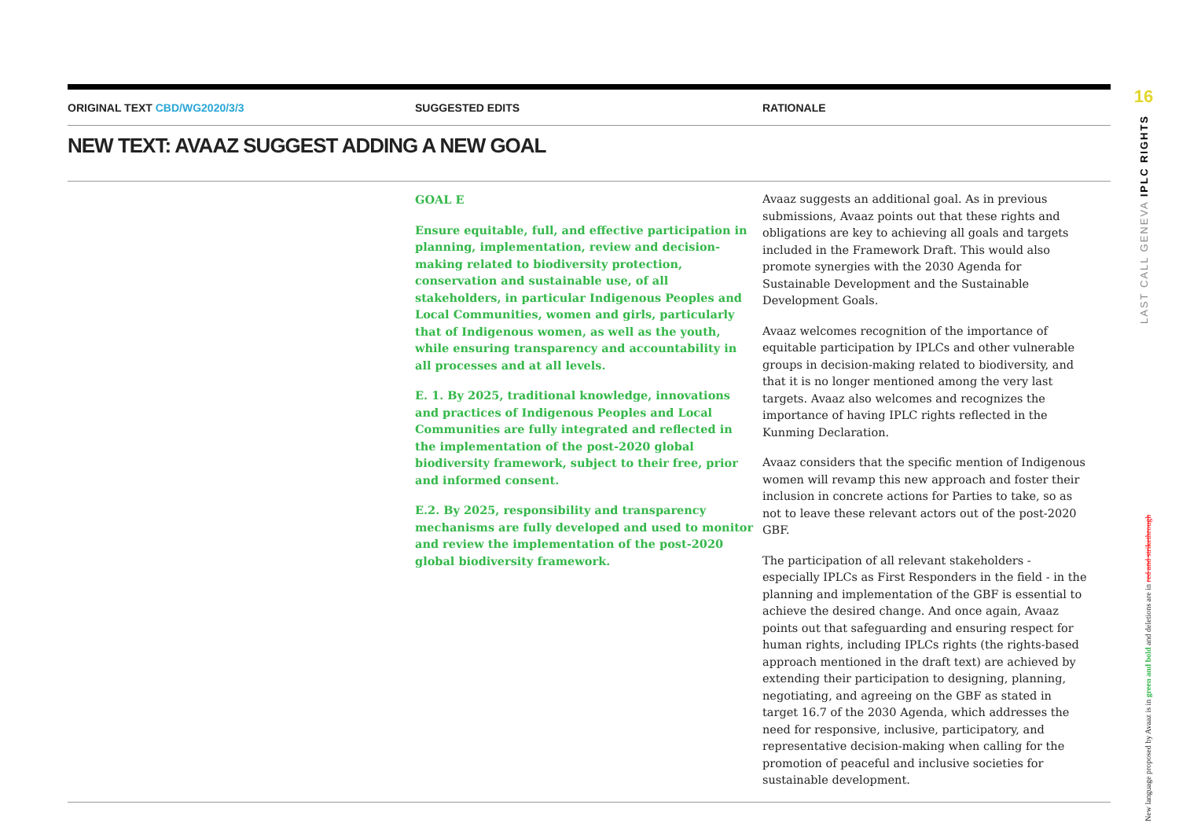ORIGINAL TEXT CBD/WG2020/3/3 SUGGESTED EDITS RATIONALE
NEW TEXT: AVAAZ SUGGEST ADDING A NEW GOAL
| | GOAL E Ensure equitable, full, and effective participation in planning, implementation, review and decision-making related to biodiversity protection, conservation and sustainable use, of all stakeholders, in particular Indigenous Peoples and Local Communities, women and girls, particularly that of Indigenous women, as well as the youth, while ensuring transparency and accountability in all processes and at all levels. E. 1. By 2025, traditional knowledge, innovations and practices of Indigenous Peoples and Local Communities are fully integrated and reflected in the implementation of the post-2020 global biodiversity framework, subject to their free, prior and informed consent. E.2. By 2025, responsibility and transparency mechanisms are fully developed and used to monitor and review the implementation of the post-2020 global biodiversity framework. | Avaaz suggests an additional goal. As in previous submissions, Avaaz points out that these rights and obligations are key to achieving all goals and targets included in the Framework Draft. This would also promote synergies with the 2030 Agenda for Sustainable Development and the Sustainable Development Goals. Avaaz welcomes recognition of the importance of equitable participation by IPLCs and other vulnerable groups in decision-making related to biodiversity, and that it is no longer mentioned among the very last targets. Avaaz also welcomes and recognizes the importance of having IPLC rights reflected in the Kunming Declaration. Avaaz considers that the specific mention of Indigenous women will revamp this new approach and foster their inclusion in concrete actions for Parties to take, so as not to leave these relevant actors out of the post-2020 GBF. The participation of all relevant stakeholders - especially IPLCs as First Responders in the field - in the planning and implementation of the GBF is essential to achieve the desired change. And once again, Avaaz points out that safeguarding and ensuring respect for human rights, including IPLCs rights (the rights-based approach mentioned in the draft text) are achieved by extending their participation to designing, planning, negotiating, and agreeing on the GBF as stated in target 16.7 of the 2030 Agenda, which addresses the need for responsive, inclusive, participatory, and representative decision-making when calling for the promotion of peaceful and inclusive societies for sustainable development. |
16
LAST CALL GENEVA IPLC RIGHTS
New language proposed by Avaaz is in green and bold and deletions are in red and strikethrough